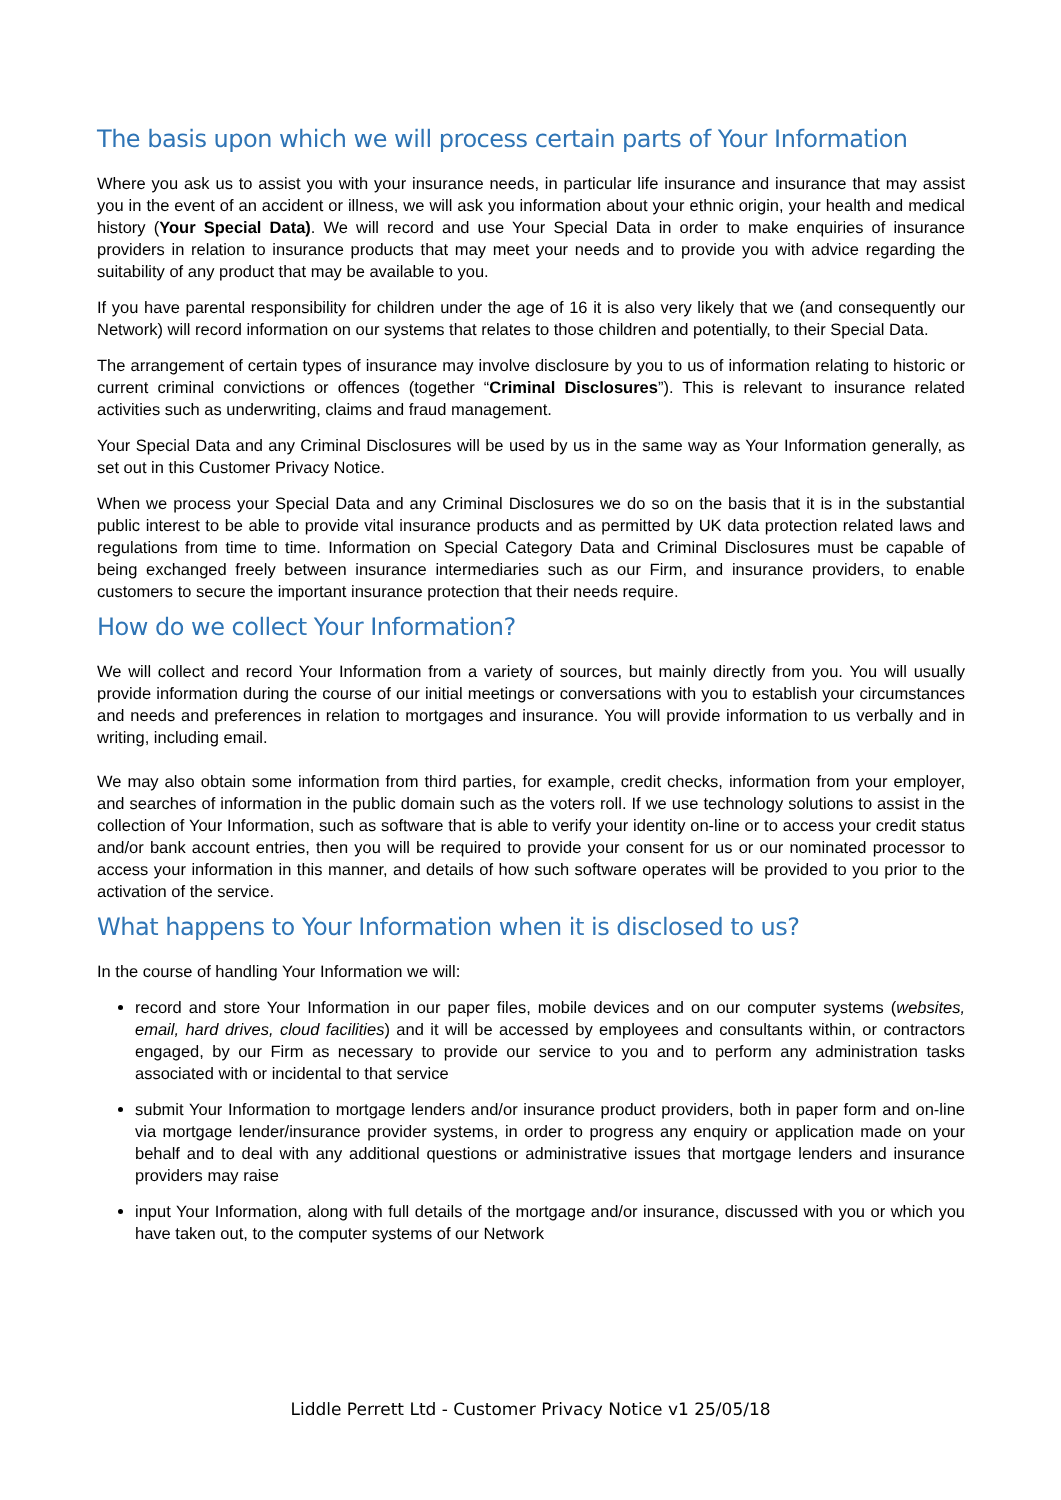The basis upon which we will process certain parts of Your Information
Where you ask us to assist you with your insurance needs, in particular life insurance and insurance that may assist you in the event of an accident or illness, we will ask you information about your ethnic origin, your health and medical history (Your Special Data). We will record and use Your Special Data in order to make enquiries of insurance providers in relation to insurance products that may meet your needs and to provide you with advice regarding the suitability of any product that may be available to you.
If you have parental responsibility for children under the age of 16 it is also very likely that we (and consequently our Network) will record information on our systems that relates to those children and potentially, to their Special Data.
The arrangement of certain types of insurance may involve disclosure by you to us of information relating to historic or current criminal convictions or offences (together “Criminal Disclosures”). This is relevant to insurance related activities such as underwriting, claims and fraud management.
Your Special Data and any Criminal Disclosures will be used by us in the same way as Your Information generally, as set out in this Customer Privacy Notice.
When we process your Special Data and any Criminal Disclosures we do so on the basis that it is in the substantial public interest to be able to provide vital insurance products and as permitted by UK data protection related laws and regulations from time to time. Information on Special Category Data and Criminal Disclosures must be capable of being exchanged freely between insurance intermediaries such as our Firm, and insurance providers, to enable customers to secure the important insurance protection that their needs require.
How do we collect Your Information?
We will collect and record Your Information from a variety of sources, but mainly directly from you. You will usually provide information during the course of our initial meetings or conversations with you to establish your circumstances and needs and preferences in relation to mortgages and insurance. You will provide information to us verbally and in writing, including email.
We may also obtain some information from third parties, for example, credit checks, information from your employer, and searches of information in the public domain such as the voters roll. If we use technology solutions to assist in the collection of Your Information, such as software that is able to verify your identity on-line or to access your credit status and/or bank account entries, then you will be required to provide your consent for us or our nominated processor to access your information in this manner, and details of how such software operates will be provided to you prior to the activation of the service.
What happens to Your Information when it is disclosed to us?
In the course of handling Your Information we will:
record and store Your Information in our paper files, mobile devices and on our computer systems (websites, email, hard drives, cloud facilities) and it will be accessed by employees and consultants within, or contractors engaged, by our Firm as necessary to provide our service to you and to perform any administration tasks associated with or incidental to that service
submit Your Information to mortgage lenders and/or insurance product providers, both in paper form and on-line via mortgage lender/insurance provider systems, in order to progress any enquiry or application made on your behalf and to deal with any additional questions or administrative issues that mortgage lenders and insurance providers may raise
input Your Information, along with full details of the mortgage and/or insurance, discussed with you or which you have taken out, to the computer systems of our Network
Liddle Perrett Ltd - Customer Privacy Notice v1 25/05/18